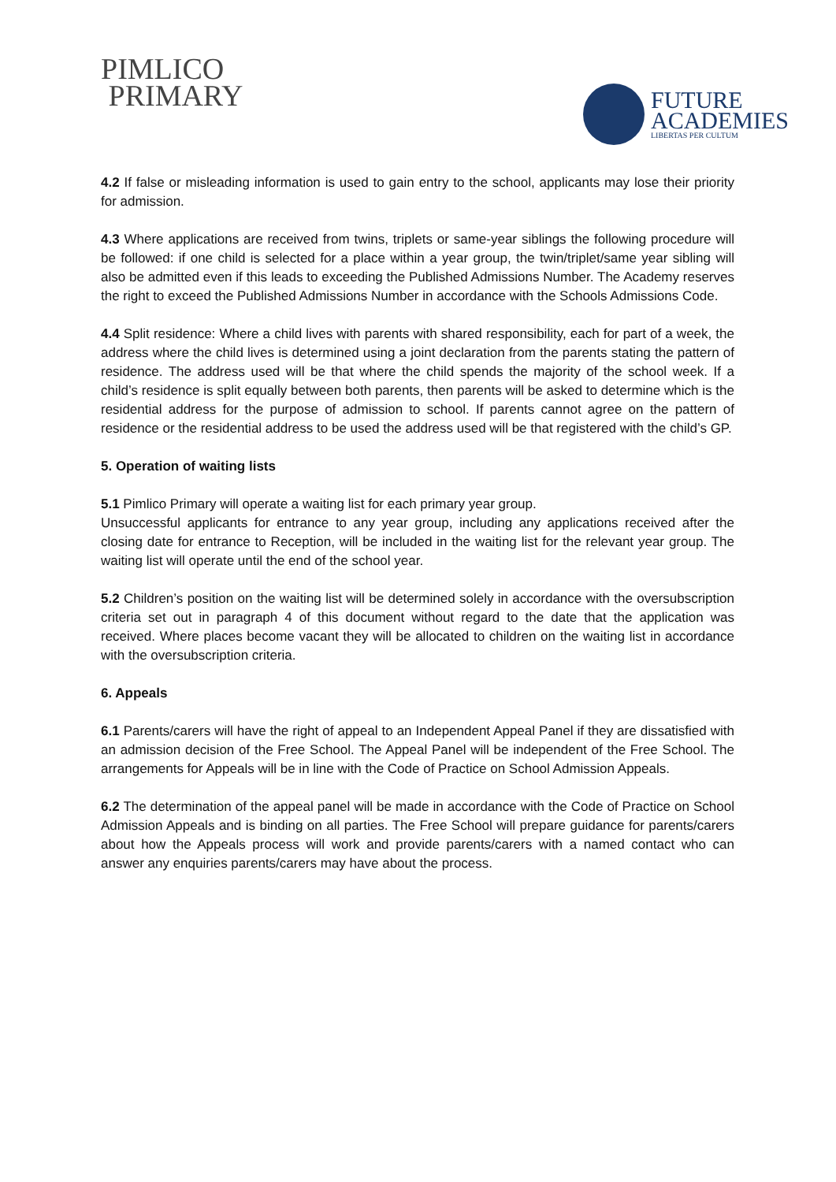PIMLICO
PRIMARY
FUTURE
ACADEMIES
LIBERTAS PER CULTUM
4.2 If false or misleading information is used to gain entry to the school, applicants may lose their priority for admission.
4.3 Where applications are received from twins, triplets or same-year siblings the following procedure will be followed: if one child is selected for a place within a year group, the twin/triplet/same year sibling will also be admitted even if this leads to exceeding the Published Admissions Number. The Academy reserves the right to exceed the Published Admissions Number in accordance with the Schools Admissions Code.
4.4 Split residence: Where a child lives with parents with shared responsibility, each for part of a week, the address where the child lives is determined using a joint declaration from the parents stating the pattern of residence. The address used will be that where the child spends the majority of the school week. If a child’s residence is split equally between both parents, then parents will be asked to determine which is the residential address for the purpose of admission to school. If parents cannot agree on the pattern of residence or the residential address to be used the address used will be that registered with the child’s GP.
5. Operation of waiting lists
5.1 Pimlico Primary will operate a waiting list for each primary year group.
Unsuccessful applicants for entrance to any year group, including any applications received after the closing date for entrance to Reception, will be included in the waiting list for the relevant year group. The waiting list will operate until the end of the school year.
5.2 Children’s position on the waiting list will be determined solely in accordance with the oversubscription criteria set out in paragraph 4 of this document without regard to the date that the application was received. Where places become vacant they will be allocated to children on the waiting list in accordance with the oversubscription criteria.
6. Appeals
6.1 Parents/carers will have the right of appeal to an Independent Appeal Panel if they are dissatisfied with an admission decision of the Free School. The Appeal Panel will be independent of the Free School. The arrangements for Appeals will be in line with the Code of Practice on School Admission Appeals.
6.2 The determination of the appeal panel will be made in accordance with the Code of Practice on School Admission Appeals and is binding on all parties. The Free School will prepare guidance for parents/carers about how the Appeals process will work and provide parents/carers with a named contact who can answer any enquiries parents/carers may have about the process.